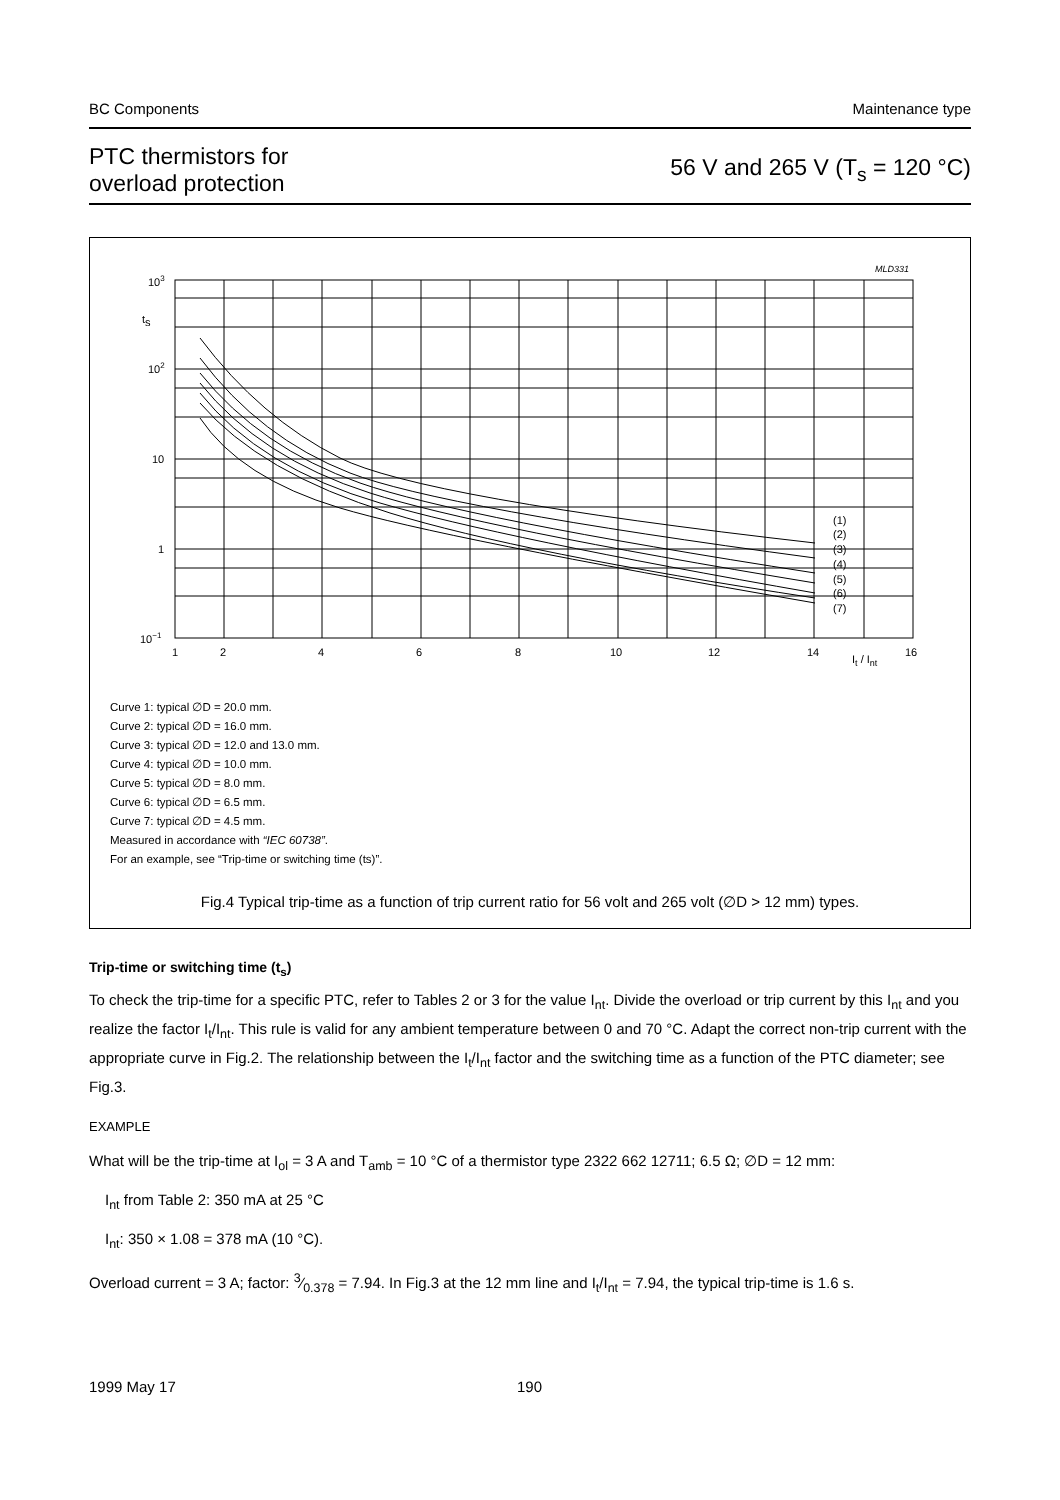BC Components Maintenance type
PTC thermistors for
overload protection 56 V and 265 V (T<sub>s</sub> = 120 °C)
MLD331
103
ts
102
10
1
10−1
1
2
4
6
8
10
12
14
It / Int
16
(1)
(2)
(3)
(4)
(5)
(6)
(7)
Curve 1: typical ∅D = 20.0 mm.
Curve 2: typical ∅D = 16.0 mm.
Curve 3: typical ∅D = 12.0 and 13.0 mm.
Curve 4: typical ∅D = 10.0 mm.
Curve 5: typical ∅D = 8.0 mm.
Curve 6: typical ∅D = 6.5 mm.
Curve 7: typical ∅D = 4.5 mm.
Measured in accordance with “IEC 60738”.
For an example, see “Trip-time or switching time (ts)”.
Fig.4 Typical trip-time as a function of trip current ratio for 56 volt and 265 volt (∅D > 12 mm) types.
Trip-time or switching time (t<sub>s</sub>)
To check the trip-time for a specific PTC, refer to Tables 2 or 3 for the value I<sub>nt</sub>. Divide the overload or trip current by this I<sub>nt</sub> and you realize the factor I<sub>t</sub>/I<sub>nt</sub>. This rule is valid for any ambient temperature between 0 and 70 °C. Adapt the correct non-trip current with the appropriate curve in Fig.2. The relationship between the I<sub>t</sub>/I<sub>nt</sub> factor and the switching time as a function of the PTC diameter; see Fig.3.
EXAMPLE
What will be the trip-time at I<sub>ol</sub> = 3 A and T<sub>amb</sub> = 10 °C of a thermistor type 2322 662 12711; 6.5 Ω; ∅D = 12 mm:
I<sub>nt</sub> from Table 2: 350 mA at 25 °C
I<sub>nt</sub>: 350 × 1.08 = 378 mA (10 °C).
Overload current = 3 A; factor: 3⁄0.378 = 7.94. In Fig.3 at the 12 mm line and I<sub>t</sub>/I<sub>nt</sub> = 7.94, the typical trip-time is 1.6 s.
1999 May 17 190